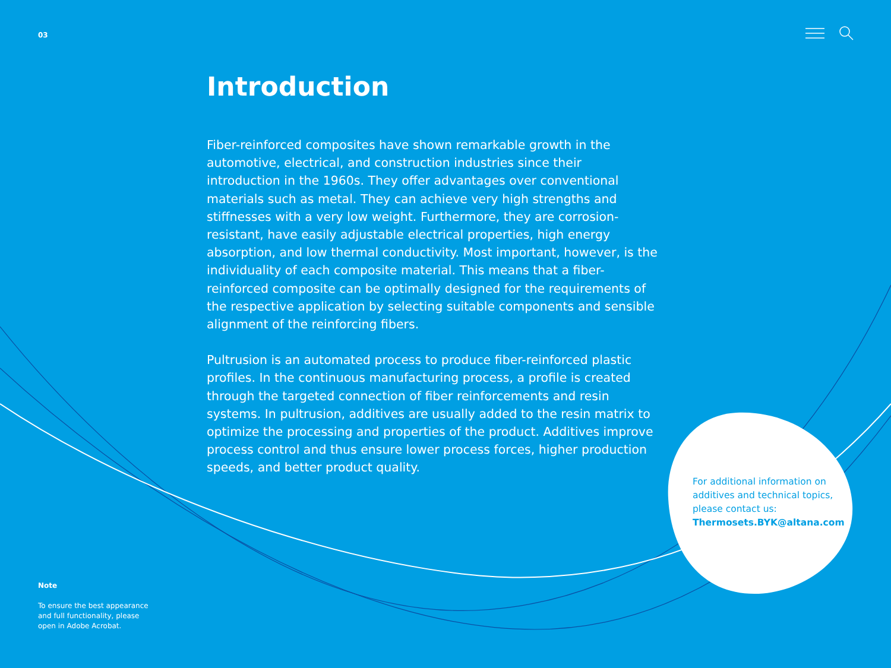03
Introduction
Fiber-reinforced composites have shown remarkable growth in the automotive, electrical, and construction industries since their introduction in the 1960s. They offer advantages over conventional materials such as metal. They can achieve very high strengths and stiffnesses with a very low weight. Furthermore, they are corrosion-resistant, have easily adjustable electrical properties, high energy absorption, and low thermal conductivity. Most important, however, is the individuality of each composite material. This means that a fiber-reinforced composite can be optimally designed for the requirements of the respective application by selecting suitable components and sensible alignment of the reinforcing fibers.
Pultrusion is an automated process to produce fiber-reinforced plastic profiles. In the continuous manufacturing process, a profile is created through the targeted connection of fiber reinforcements and resin systems. In pultrusion, additives are usually added to the resin matrix to optimize the processing and properties of the product. Additives improve process control and thus ensure lower process forces, higher production speeds, and better product quality.
For additional information on additives and technical topics, please contact us:
Thermosets.BYK@altana.com
Note
To ensure the best appearance and full functionality, please open in Adobe Acrobat.